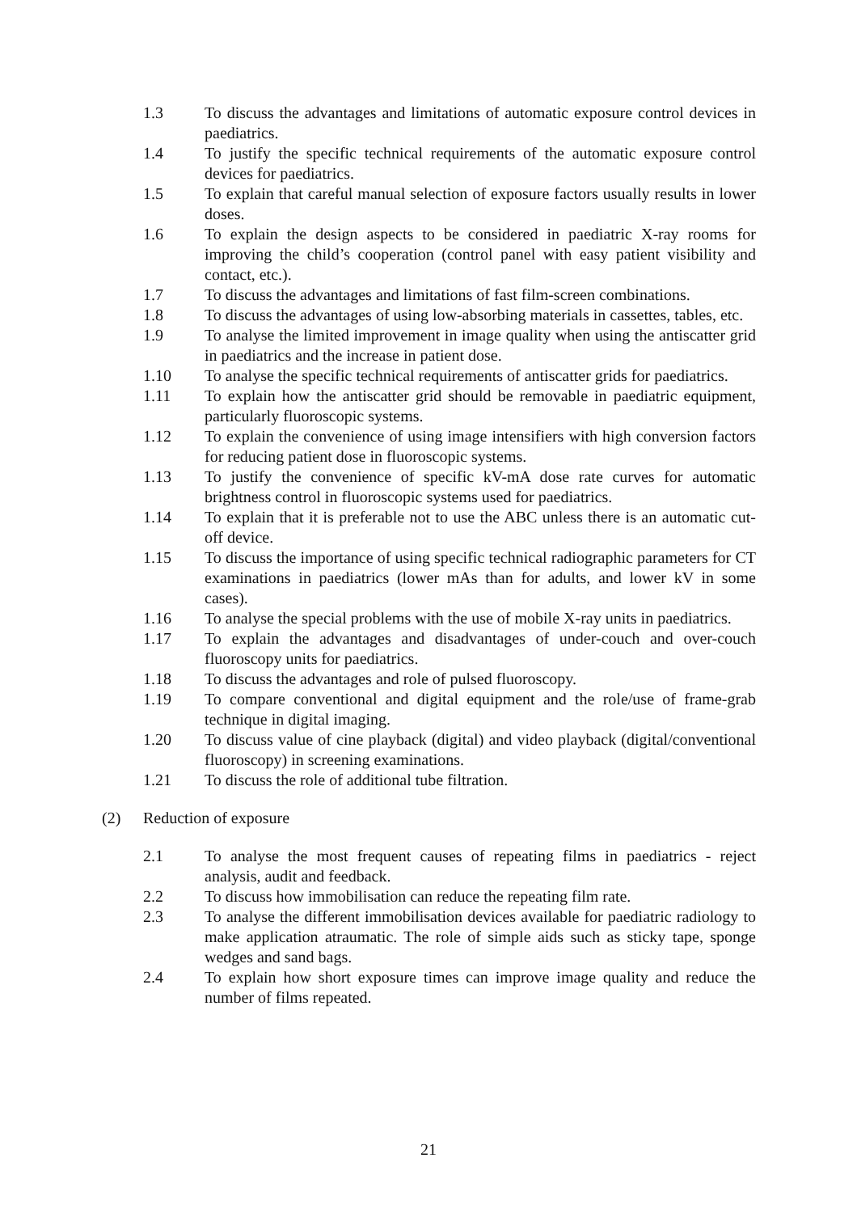1.3 To discuss the advantages and limitations of automatic exposure control devices in paediatrics.
1.4 To justify the specific technical requirements of the automatic exposure control devices for paediatrics.
1.5 To explain that careful manual selection of exposure factors usually results in lower doses.
1.6 To explain the design aspects to be considered in paediatric X-ray rooms for improving the child’s cooperation (control panel with easy patient visibility and contact, etc.).
1.7 To discuss the advantages and limitations of fast film-screen combinations.
1.8 To discuss the advantages of using low-absorbing materials in cassettes, tables, etc.
1.9 To analyse the limited improvement in image quality when using the antiscatter grid in paediatrics and the increase in patient dose.
1.10 To analyse the specific technical requirements of antiscatter grids for paediatrics.
1.11 To explain how the antiscatter grid should be removable in paediatric equipment, particularly fluoroscopic systems.
1.12 To explain the convenience of using image intensifiers with high conversion factors for reducing patient dose in fluoroscopic systems.
1.13 To justify the convenience of specific kV-mA dose rate curves for automatic brightness control in fluoroscopic systems used for paediatrics.
1.14 To explain that it is preferable not to use the ABC unless there is an automatic cut-off device.
1.15 To discuss the importance of using specific technical radiographic parameters for CT examinations in paediatrics (lower mAs than for adults, and lower kV in some cases).
1.16 To analyse the special problems with the use of mobile X-ray units in paediatrics.
1.17 To explain the advantages and disadvantages of under-couch and over-couch fluoroscopy units for paediatrics.
1.18 To discuss the advantages and role of pulsed fluoroscopy.
1.19 To compare conventional and digital equipment and the role/use of frame-grab technique in digital imaging.
1.20 To discuss value of cine playback (digital) and video playback (digital/conventional fluoroscopy) in screening examinations.
1.21 To discuss the role of additional tube filtration.
(2) Reduction of exposure
2.1 To analyse the most frequent causes of repeating films in paediatrics - reject analysis, audit and feedback.
2.2 To discuss how immobilisation can reduce the repeating film rate.
2.3 To analyse the different immobilisation devices available for paediatric radiology to make application atraumatic. The role of simple aids such as sticky tape, sponge wedges and sand bags.
2.4 To explain how short exposure times can improve image quality and reduce the number of films repeated.
21